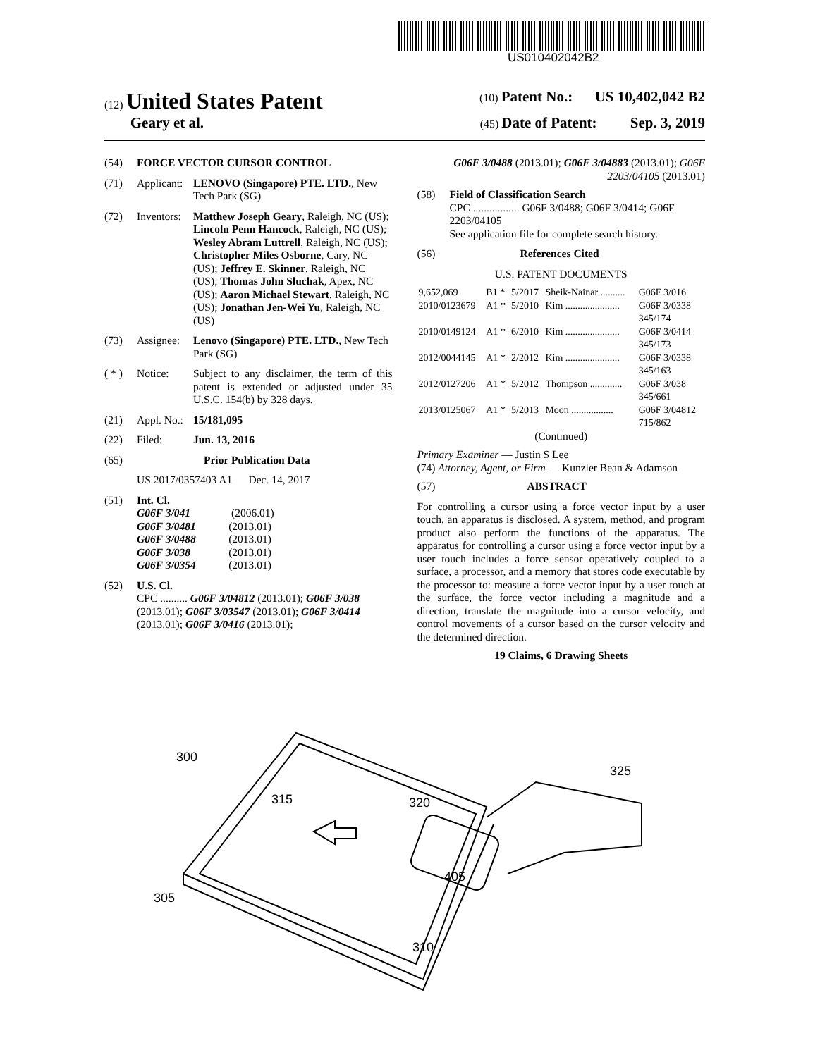US010402042B2
(12) United States Patent (10) Patent No.: US 10,402,042 B2
Geary et al. (45) Date of Patent: Sep. 3, 2019
(54) FORCE VECTOR CURSOR CONTROL
(71) Applicant: LENOVO (Singapore) PTE. LTD., New Tech Park (SG)
(72) Inventors: Matthew Joseph Geary, Raleigh, NC (US); Lincoln Penn Hancock, Raleigh, NC (US); Wesley Abram Luttrell, Raleigh, NC (US); Christopher Miles Osborne, Cary, NC (US); Jeffrey E. Skinner, Raleigh, NC (US); Thomas John Sluchak, Apex, NC (US); Aaron Michael Stewart, Raleigh, NC (US); Jonathan Jen-Wei Yu, Raleigh, NC (US)
(73) Assignee: Lenovo (Singapore) PTE. LTD., New Tech Park (SG)
( * ) Notice: Subject to any disclaimer, the term of this patent is extended or adjusted under 35 U.S.C. 154(b) by 328 days.
(21) Appl. No.: 15/181,095
(22) Filed: Jun. 13, 2016
(65) Prior Publication Data
US 2017/0357403 A1 Dec. 14, 2017
(51) Int. Cl.
G06F 3/041 (2006.01)
G06F 3/0481 (2013.01)
G06F 3/0488 (2013.01)
G06F 3/038 (2013.01)
G06F 3/0354 (2013.01)
(52) U.S. Cl.
CPC .......... G06F 3/04812 (2013.01); G06F 3/038 (2013.01); G06F 3/03547 (2013.01); G06F 3/0414 (2013.01); G06F 3/0416 (2013.01);
G06F 3/0488 (2013.01); G06F 3/04883 (2013.01); G06F 2203/04105 (2013.01)
(58) Field of Classification Search
CPC ................. G06F 3/0488; G06F 3/0414; G06F 2203/04105
See application file for complete search history.
(56) References Cited
U.S. PATENT DOCUMENTS
| 9,652,069 | B1 * | 5/2017 | Sheik-Nainar .......... | G06F 3/016 |
| 2010/0123679 | A1 * | 5/2010 | Kim ...................... | G06F 3/0338 345/174 |
| 2010/0149124 | A1 * | 6/2010 | Kim ...................... | G06F 3/0414 345/173 |
| 2012/0044145 | A1 * | 2/2012 | Kim ...................... | G06F 3/0338 345/163 |
| 2012/0127206 | A1 * | 5/2012 | Thompson ............. | G06F 3/038 345/661 |
| 2013/0125067 | A1 * | 5/2013 | Moon ................. | G06F 3/04812 715/862 |
(Continued)
Primary Examiner — Justin S Lee
(74) Attorney, Agent, or Firm — Kunzler Bean & Adamson
(57) ABSTRACT
For controlling a cursor using a force vector input by a user touch, an apparatus is disclosed. A system, method, and program product also perform the functions of the apparatus. The apparatus for controlling a cursor using a force vector input by a user touch includes a force sensor operatively coupled to a surface, a processor, and a memory that stores code executable by the processor to: measure a force vector input by a user touch at the surface, the force vector including a magnitude and a direction, translate the magnitude into a cursor velocity, and control movements of a cursor based on the cursor velocity and the determined direction.
19 Claims, 6 Drawing Sheets
300
315
320
325
305
405
310